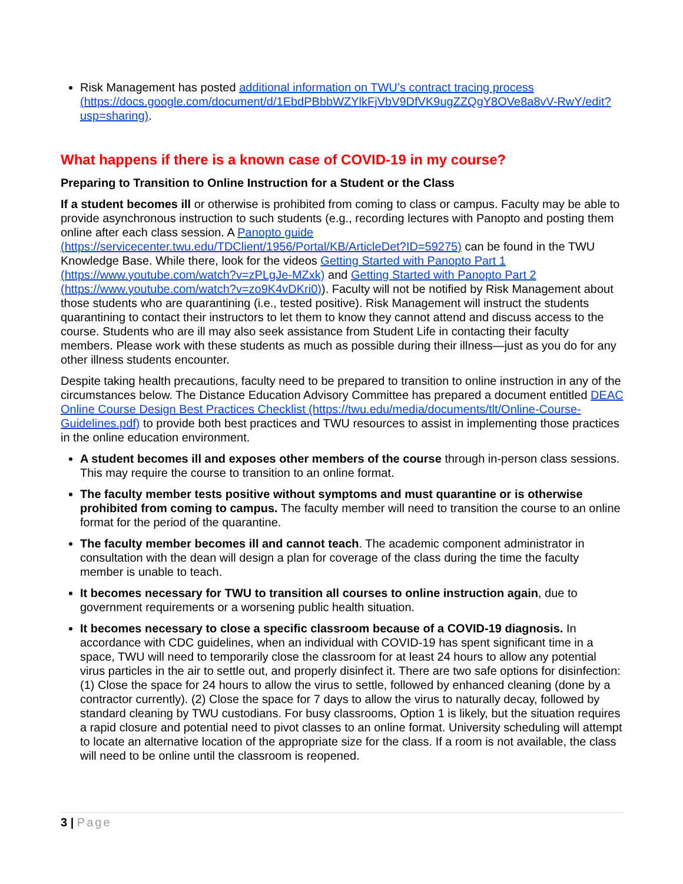Risk Management has posted additional information on TWU’s contract tracing process (https://docs.google.com/document/d/1EbdPBbbWZYlkFjVbV9DfVK9ugZZQgY8OVe8a8vV-RwY/edit?usp=sharing).
What happens if there is a known case of COVID-19 in my course?
Preparing to Transition to Online Instruction for a Student or the Class
If a student becomes ill or otherwise is prohibited from coming to class or campus. Faculty may be able to provide asynchronous instruction to such students (e.g., recording lectures with Panopto and posting them online after each class session. A Panopto guide (https://servicecenter.twu.edu/TDClient/1956/Portal/KB/ArticleDet?ID=59275) can be found in the TWU Knowledge Base. While there, look for the videos Getting Started with Panopto Part 1 (https://www.youtube.com/watch?v=zPLgJe-MZxk) and Getting Started with Panopto Part 2 (https://www.youtube.com/watch?v=zo9K4vDKri0)). Faculty will not be notified by Risk Management about those students who are quarantining (i.e., tested positive). Risk Management will instruct the students quarantining to contact their instructors to let them to know they cannot attend and discuss access to the course. Students who are ill may also seek assistance from Student Life in contacting their faculty members. Please work with these students as much as possible during their illness—just as you do for any other illness students encounter.
Despite taking health precautions, faculty need to be prepared to transition to online instruction in any of the circumstances below. The Distance Education Advisory Committee has prepared a document entitled DEAC Online Course Design Best Practices Checklist (https://twu.edu/media/documents/tlt/Online-Course-Guidelines.pdf) to provide both best practices and TWU resources to assist in implementing those practices in the online education environment.
A student becomes ill and exposes other members of the course through in-person class sessions. This may require the course to transition to an online format.
The faculty member tests positive without symptoms and must quarantine or is otherwise prohibited from coming to campus. The faculty member will need to transition the course to an online format for the period of the quarantine.
The faculty member becomes ill and cannot teach. The academic component administrator in consultation with the dean will design a plan for coverage of the class during the time the faculty member is unable to teach.
It becomes necessary for TWU to transition all courses to online instruction again, due to government requirements or a worsening public health situation.
It becomes necessary to close a specific classroom because of a COVID-19 diagnosis. In accordance with CDC guidelines, when an individual with COVID-19 has spent significant time in a space, TWU will need to temporarily close the classroom for at least 24 hours to allow any potential virus particles in the air to settle out, and properly disinfect it. There are two safe options for disinfection: (1) Close the space for 24 hours to allow the virus to settle, followed by enhanced cleaning (done by a contractor currently). (2) Close the space for 7 days to allow the virus to naturally decay, followed by standard cleaning by TWU custodians. For busy classrooms, Option 1 is likely, but the situation requires a rapid closure and potential need to pivot classes to an online format. University scheduling will attempt to locate an alternative location of the appropriate size for the class. If a room is not available, the class will need to be online until the classroom is reopened.
3 | Page